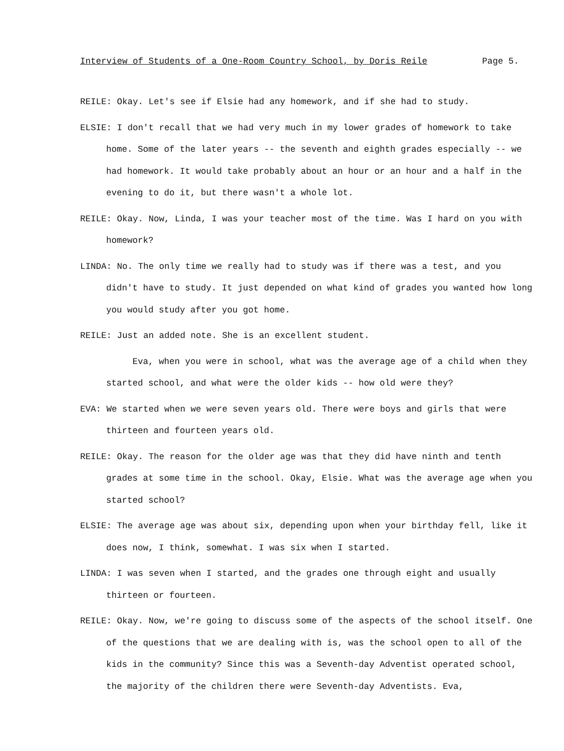Interview of Students of a One-Room Country School, by Doris Reile Page 5.
REILE: Okay. Let's see if Elsie had any homework, and if she had to study.
ELSIE: I don't recall that we had very much in my lower grades of homework to take home. Some of the later years -- the seventh and eighth grades especially -- we had homework. It would take probably about an hour or an hour and a half in the evening to do it, but there wasn't a whole lot.
REILE: Okay. Now, Linda, I was your teacher most of the time. Was I hard on you with homework?
LINDA: No. The only time we really had to study was if there was a test, and you didn't have to study. It just depended on what kind of grades you wanted how long you would study after you got home.
REILE: Just an added note. She is an excellent student.
Eva, when you were in school, what was the average age of a child when they started school, and what were the older kids -- how old were they?
EVA: We started when we were seven years old. There were boys and girls that were thirteen and fourteen years old.
REILE: Okay. The reason for the older age was that they did have ninth and tenth grades at some time in the school. Okay, Elsie. What was the average age when you started school?
ELSIE: The average age was about six, depending upon when your birthday fell, like it does now, I think, somewhat. I was six when I started.
LINDA: I was seven when I started, and the grades one through eight and usually thirteen or fourteen.
REILE: Okay. Now, we're going to discuss some of the aspects of the school itself. One of the questions that we are dealing with is, was the school open to all of the kids in the community? Since this was a Seventh-day Adventist operated school, the majority of the children there were Seventh-day Adventists. Eva,